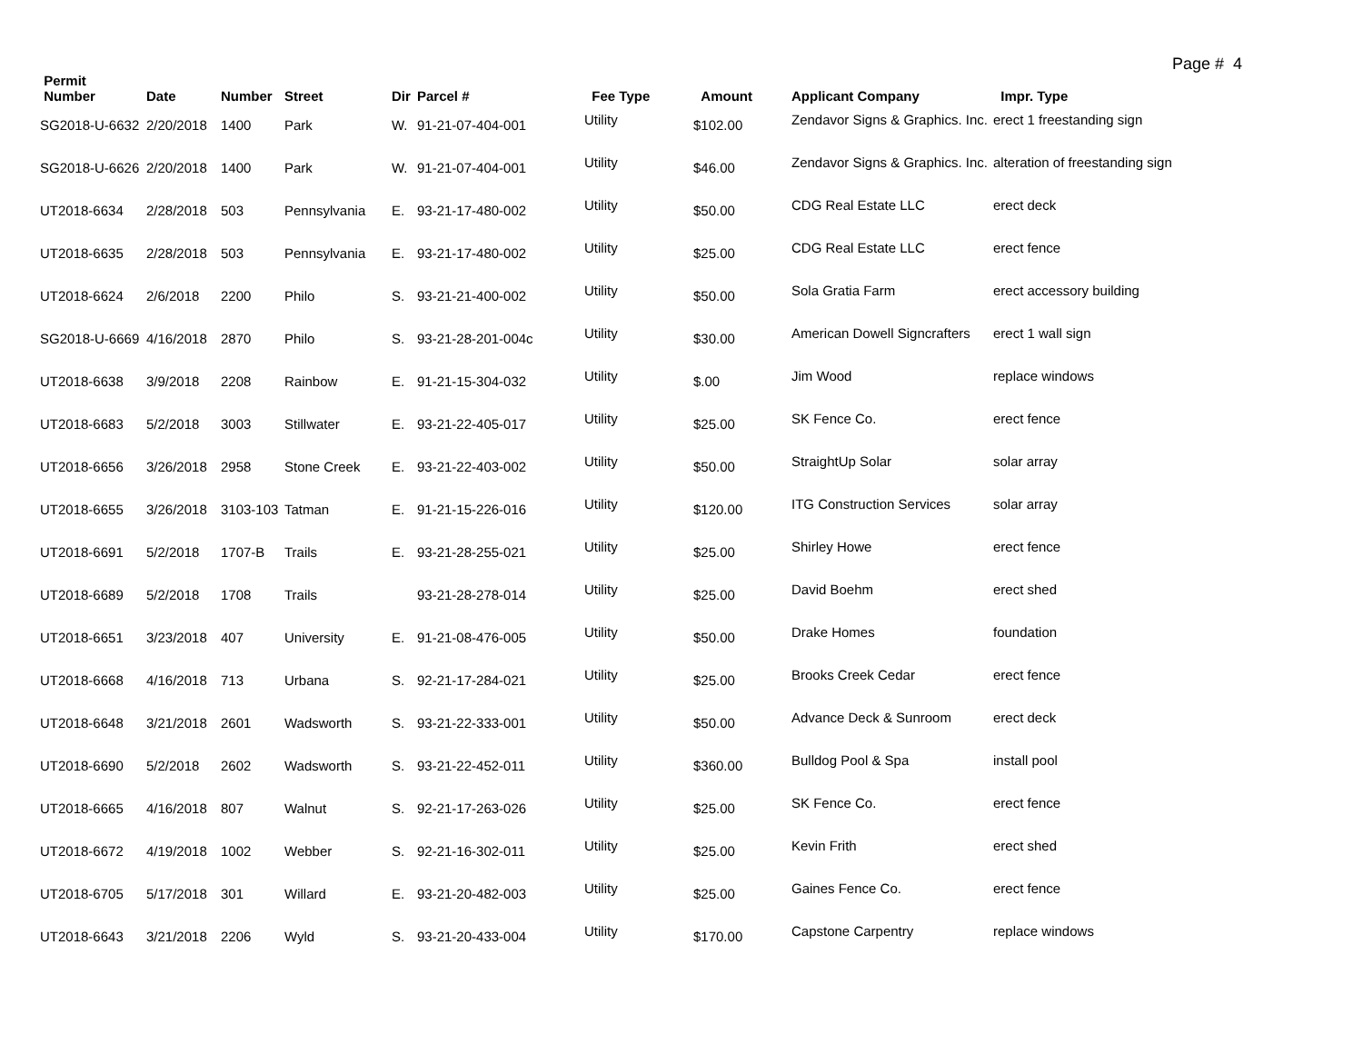Page # 4
| Permit Number | Date | Number | Street | Dir | Parcel # | Fee Type | Amount | Applicant Company | Impr. Type |
| --- | --- | --- | --- | --- | --- | --- | --- | --- | --- |
| SG2018-U-6632 | 2/20/2018 | 1400 | Park | W. | 91-21-07-404-001 | Utility | $102.00 | Zendavor Signs & Graphics. Inc. | erect 1 freestanding sign |
| SG2018-U-6626 | 2/20/2018 | 1400 | Park | W. | 91-21-07-404-001 | Utility | $46.00 | Zendavor Signs & Graphics. Inc. | alteration of freestanding sign |
| UT2018-6634 | 2/28/2018 | 503 | Pennsylvania | E. | 93-21-17-480-002 | Utility | $50.00 | CDG Real Estate LLC | erect deck |
| UT2018-6635 | 2/28/2018 | 503 | Pennsylvania | E. | 93-21-17-480-002 | Utility | $25.00 | CDG Real Estate LLC | erect fence |
| UT2018-6624 | 2/6/2018 | 2200 | Philo | S. | 93-21-21-400-002 | Utility | $50.00 | Sola Gratia Farm | erect accessory building |
| SG2018-U-6669 | 4/16/2018 | 2870 | Philo | S. | 93-21-28-201-004c | Utility | $30.00 | American Dowell Signcrafters | erect 1 wall sign |
| UT2018-6638 | 3/9/2018 | 2208 | Rainbow | E. | 91-21-15-304-032 | Utility | $.00 | Jim Wood | replace windows |
| UT2018-6683 | 5/2/2018 | 3003 | Stillwater | E. | 93-21-22-405-017 | Utility | $25.00 | SK Fence Co. | erect fence |
| UT2018-6656 | 3/26/2018 | 2958 | Stone Creek | E. | 93-21-22-403-002 | Utility | $50.00 | StraightUp Solar | solar array |
| UT2018-6655 | 3/26/2018 | 3103-103 | Tatman | E. | 91-21-15-226-016 | Utility | $120.00 | ITG Construction Services | solar array |
| UT2018-6691 | 5/2/2018 | 1707-B | Trails | E. | 93-21-28-255-021 | Utility | $25.00 | Shirley Howe | erect fence |
| UT2018-6689 | 5/2/2018 | 1708 | Trails | | 93-21-28-278-014 | Utility | $25.00 | David Boehm | erect shed |
| UT2018-6651 | 3/23/2018 | 407 | University | E. | 91-21-08-476-005 | Utility | $50.00 | Drake Homes | foundation |
| UT2018-6668 | 4/16/2018 | 713 | Urbana | S. | 92-21-17-284-021 | Utility | $25.00 | Brooks Creek Cedar | erect fence |
| UT2018-6648 | 3/21/2018 | 2601 | Wadsworth | S. | 93-21-22-333-001 | Utility | $50.00 | Advance Deck & Sunroom | erect deck |
| UT2018-6690 | 5/2/2018 | 2602 | Wadsworth | S. | 93-21-22-452-011 | Utility | $360.00 | Bulldog Pool & Spa | install pool |
| UT2018-6665 | 4/16/2018 | 807 | Walnut | S. | 92-21-17-263-026 | Utility | $25.00 | SK Fence Co. | erect fence |
| UT2018-6672 | 4/19/2018 | 1002 | Webber | S. | 92-21-16-302-011 | Utility | $25.00 | Kevin Frith | erect shed |
| UT2018-6705 | 5/17/2018 | 301 | Willard | E. | 93-21-20-482-003 | Utility | $25.00 | Gaines Fence Co. | erect fence |
| UT2018-6643 | 3/21/2018 | 2206 | Wyld | S. | 93-21-20-433-004 | Utility | $170.00 | Capstone Carpentry | replace windows |